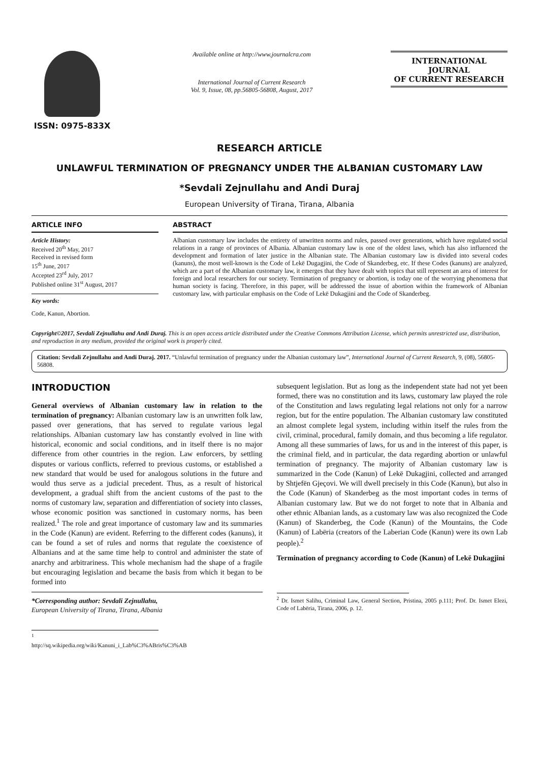ISSN: 0975-833X
Available online at http://www.journalcra.com
International Journal of Current Research
Vol. 9, Issue, 08, pp.56805-56808, August, 2017
INTERNATIONAL JOURNAL
OF CURRENT RESEARCH
RESEARCH ARTICLE
UNLAWFUL TERMINATION OF PREGNANCY UNDER THE ALBANIAN CUSTOMARY LAW
*Sevdali Zejnullahu and Andi Duraj
European University of Tirana, Tirana, Albania
ARTICLE INFO
Article History:
Received 20<sup>th</sup> May, 2017
Received in revised form
15<sup>th</sup> June, 2017
Accepted 23<sup>rd</sup> July, 2017
Published online 31<sup>st</sup> August, 2017
Key words:
Code, Kanun, Abortion.
ABSTRACT
Albanian customary law includes the entirety of unwritten norms and rules, passed over generations, which have regulated social relations in a range of provinces of Albania. Albanian customary law is one of the oldest laws, which has also influenced the development and formation of later justice in the Albanian state. The Albanian customary law is divided into several codes (kanuns), the most well-known is the Code of Lekë Dugagjini, the Code of Skanderbeg, etc. If these Codes (kanuns) are analyzed, which are a part of the Albanian customary law, it emerges that they have dealt with topics that still represent an area of interest for foreign and local researchers for our society. Termination of pregnancy or abortion, is today one of the worrying phenomena that human society is facing. Therefore, in this paper, will be addressed the issue of abortion within the framework of Albanian customary law, with particular emphasis on the Code of Lekë Dukagjini and the Code of Skanderbeg.
Copyright©2017, Sevdali Zejnullahu and Andi Duraj. This is an open access article distributed under the Creative Commons Attribution License, which permits unrestricted use, distribution, and reproduction in any medium, provided the original work is properly cited.
Citation: Sevdali Zejnullahu and Andi Duraj. 2017. “Unlawful termination of pregnancy under the Albanian customary law”, International Journal of Current Research, 9, (08), 56805-56808.
INTRODUCTION
General overviews of Albanian customary law in relation to the termination of pregnancy: Albanian customary law is an unwritten folk law, passed over generations, that has served to regulate various legal relationships. Albanian customary law has constantly evolved in line with historical, economic and social conditions, and in itself there is no major difference from other countries in the region. Law enforcers, by settling disputes or various conflicts, referred to previous customs, or established a new standard that would be used for analogous solutions in the future and would thus serve as a judicial precedent. Thus, as a result of historical development, a gradual shift from the ancient customs of the past to the norms of customary law, separation and differentiation of society into classes, whose economic position was sanctioned in customary norms, has been realized.<sup>1</sup> The role and great importance of customary law and its summaries in the Code (Kanun) are evident. Referring to the different codes (kanuns), it can be found a set of rules and norms that regulate the coexistence of Albanians and at the same time help to control and administer the state of anarchy and arbitrariness. This whole mechanism had the shape of a fragile but encouraging legislation and became the basis from which it began to be formed into
*Corresponding author: Sevdali Zejnullahu,
European University of Tirana, Tirana, Albania
<sup>1</sup> http://sq.wikipedia.org/wiki/Kanuni_i_Lab%C3%ABris%C3%AB
subsequent legislation. But as long as the independent state had not yet been formed, there was no constitution and its laws, customary law played the role of the Constitution and laws regulating legal relations not only for a narrow region, but for the entire population. The Albanian customary law constituted an almost complete legal system, including within itself the rules from the civil, criminal, procedural, family domain, and thus becoming a life regulator. Among all these summaries of laws, for us and in the interest of this paper, is the criminal field, and in particular, the data regarding abortion or unlawful termination of pregnancy. The majority of Albanian customary law is summarized in the Code (Kanun) of Lekë Dukagjini, collected and arranged by Shtjefën Gjeçovi. We will dwell precisely in this Code (Kanun), but also in the Code (Kanun) of Skanderbeg as the most important codes in terms of Albanian customary law. But we do not forget to note that in Albania and other ethnic Albanian lands, as a customary law was also recognized the Code (Kanun) of Skanderbeg, the Code (Kanun) of the Mountains, the Code (Kanun) of Labëria (creators of the Laberian Code (Kanun) were its own Lab people).<sup>2</sup>
Termination of pregnancy according to Code (Kanun) of Lekë Dukagjini
<sup>2</sup> Dr. Ismet Salihu, Criminal Law, General Section, Pristina, 2005 p.111; Prof. Dr. Ismet Elezi, Code of Labëria, Tirana, 2006, p. 12.